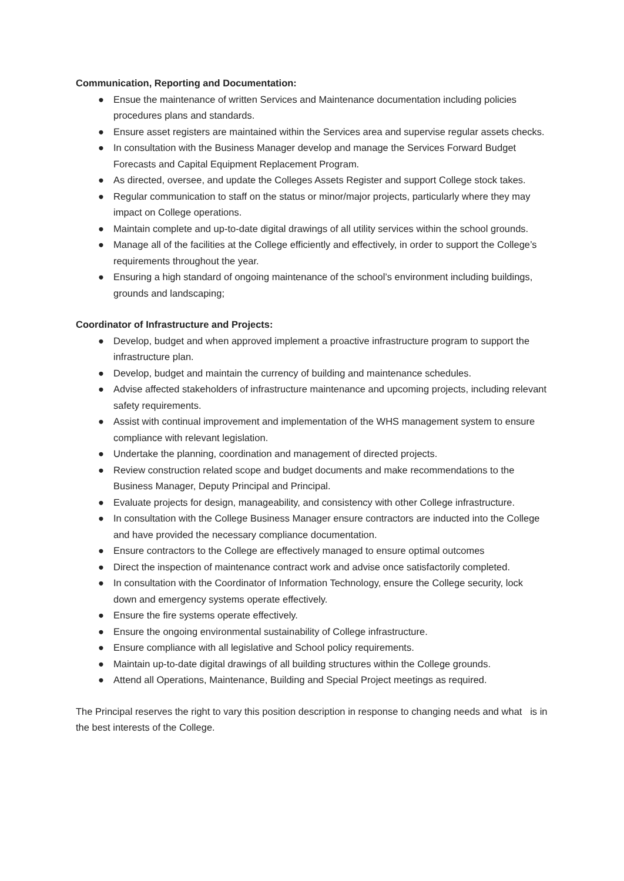Communication, Reporting and Documentation:
● Ensue the maintenance of written Services and Maintenance documentation including policies procedures plans and standards.
● Ensure asset registers are maintained within the Services area and supervise regular assets checks.
● In consultation with the Business Manager develop and manage the Services Forward Budget Forecasts and Capital Equipment Replacement Program.
● As directed, oversee, and update the Colleges Assets Register and support College stock takes.
● Regular communication to staff on the status or minor/major projects, particularly where they may impact on College operations.
● Maintain complete and up-to-date digital drawings of all utility services within the school grounds.
● Manage all of the facilities at the College efficiently and effectively, in order to support the College’s requirements throughout the year.
● Ensuring a high standard of ongoing maintenance of the school’s environment including buildings, grounds and landscaping;
Coordinator of Infrastructure and Projects:
● Develop, budget and when approved implement a proactive infrastructure program to support the infrastructure plan.
● Develop, budget and maintain the currency of building and maintenance schedules.
● Advise affected stakeholders of infrastructure maintenance and upcoming projects, including relevant safety requirements.
● Assist with continual improvement and implementation of the WHS management system to ensure compliance with relevant legislation.
● Undertake the planning, coordination and management of directed projects.
● Review construction related scope and budget documents and make recommendations to the Business Manager, Deputy Principal and Principal.
● Evaluate projects for design, manageability, and consistency with other College infrastructure.
● In consultation with the College Business Manager ensure contractors are inducted into the College and have provided the necessary compliance documentation.
● Ensure contractors to the College are effectively managed to ensure optimal outcomes
● Direct the inspection of maintenance contract work and advise once satisfactorily completed.
● In consultation with the Coordinator of Information Technology, ensure the College security, lock down and emergency systems operate effectively.
● Ensure the fire systems operate effectively.
● Ensure the ongoing environmental sustainability of College infrastructure.
● Ensure compliance with all legislative and School policy requirements.
● Maintain up-to-date digital drawings of all building structures within the College grounds.
● Attend all Operations, Maintenance, Building and Special Project meetings as required.
The Principal reserves the right to vary this position description in response to changing needs and what is in the best interests of the College.